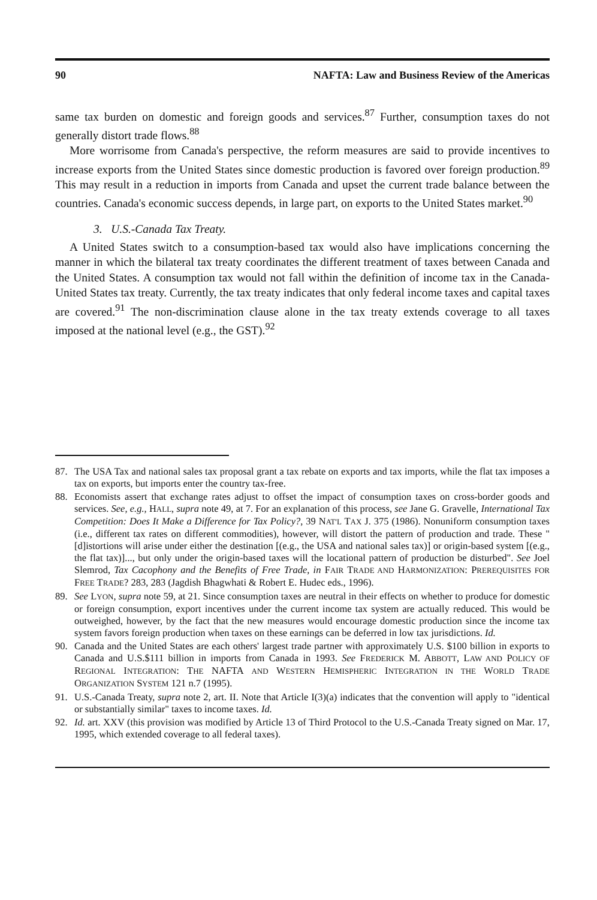90 NAFTA: Law and Business Review of the Americas
same tax burden on domestic and foreign goods and services.<sup>87</sup> Further, consumption taxes do not generally distort trade flows.<sup>88</sup>
More worrisome from Canada's perspective, the reform measures are said to provide incentives to increase exports from the United States since domestic production is favored over foreign production.<sup>89</sup> This may result in a reduction in imports from Canada and upset the current trade balance between the countries. Canada's economic success depends, in large part, on exports to the United States market.<sup>90</sup>
3. U.S.-Canada Tax Treaty.
A United States switch to a consumption-based tax would also have implications concerning the manner in which the bilateral tax treaty coordinates the different treatment of taxes between Canada and the United States. A consumption tax would not fall within the definition of income tax in the Canada-United States tax treaty. Currently, the tax treaty indicates that only federal income taxes and capital taxes are covered.<sup>91</sup> The non-discrimination clause alone in the tax treaty extends coverage to all taxes imposed at the national level (e.g., the GST).<sup>92</sup>
87. The USA Tax and national sales tax proposal grant a tax rebate on exports and tax imports, while the flat tax imposes a tax on exports, but imports enter the country tax-free.
88. Economists assert that exchange rates adjust to offset the impact of consumption taxes on cross-border goods and services. See, e.g., HALL, supra note 49, at 7. For an explanation of this process, see Jane G. Gravelle, International Tax Competition: Does It Make a Difference for Tax Policy?, 39 NAT'L TAX J. 375 (1986). Nonuniform consumption taxes (i.e., different tax rates on different commodities), however, will distort the pattern of production and trade. These "[d]istortions will arise under either the destination [(e.g., the USA and national sales tax)] or origin-based system [(e.g., the flat tax)]..., but only under the origin-based taxes will the locational pattern of production be disturbed". See Joel Slemrod, Tax Cacophony and the Benefits of Free Trade, in FAIR TRADE AND HARMONIZATION: PREREQUISITES FOR FREE TRADE? 283, 283 (Jagdish Bhagwhati & Robert E. Hudec eds., 1996).
89. See LYON, supra note 59, at 21. Since consumption taxes are neutral in their effects on whether to produce for domestic or foreign consumption, export incentives under the current income tax system are actually reduced. This would be outweighed, however, by the fact that the new measures would encourage domestic production since the income tax system favors foreign production when taxes on these earnings can be deferred in low tax jurisdictions. Id.
90. Canada and the United States are each others' largest trade partner with approximately U.S. $100 billion in exports to Canada and U.S.$111 billion in imports from Canada in 1993. See FREDERICK M. ABBOTT, LAW AND POLICY OF REGIONAL INTEGRATION: THE NAFTA AND WESTERN HEMISPHERIC INTEGRATION IN THE WORLD TRADE ORGANIZATION SYSTEM 121 n.7 (1995).
91. U.S.-Canada Treaty, supra note 2, art. II. Note that Article I(3)(a) indicates that the convention will apply to "identical or substantially similar" taxes to income taxes. Id.
92. Id. art. XXV (this provision was modified by Article 13 of Third Protocol to the U.S.-Canada Treaty signed on Mar. 17, 1995, which extended coverage to all federal taxes).